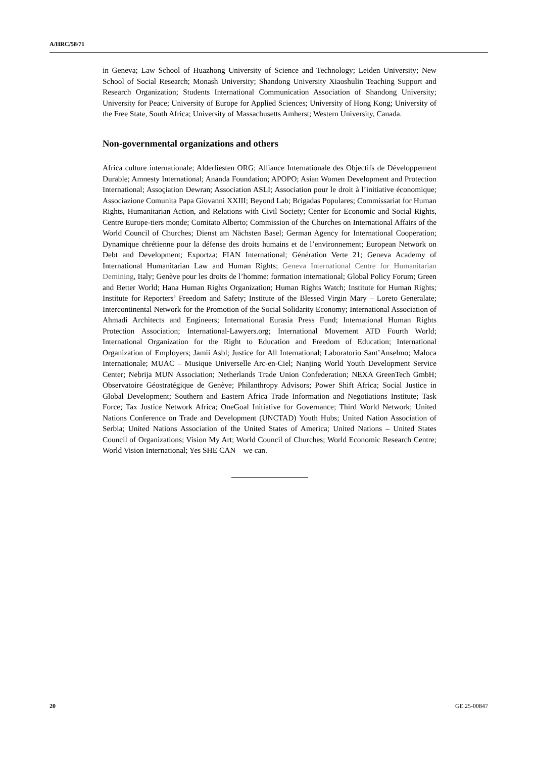A/HRC/58/71
in Geneva; Law School of Huazhong University of Science and Technology; Leiden University; New School of Social Research; Monash University; Shandong University Xiaoshulin Teaching Support and Research Organization; Students International Communication Association of Shandong University; University for Peace; University of Europe for Applied Sciences; University of Hong Kong; University of the Free State, South Africa; University of Massachusetts Amherst; Western University, Canada.
Non-governmental organizations and others
Africa culture internationale; Alderliesten ORG; Alliance Internationale des Objectifs de Développement Durable; Amnesty International; Ananda Foundation; APOPO; Asian Women Development and Protection International; Assoçiation Dewran; Association ASLI; Association pour le droit à l’initiative économique; Associazione Comunita Papa Giovanni XXIII; Beyond Lab; Brigadas Populares; Commissariat for Human Rights, Humanitarian Action, and Relations with Civil Society; Center for Economic and Social Rights, Centre Europe-tiers monde; Comitato Alberto; Commission of the Churches on International Affairs of the World Council of Churches; Dienst am Nächsten Basel; German Agency for International Cooperation; Dynamique chrétienne pour la défense des droits humains et de l’environnement; European Network on Debt and Development; Exportza; FIAN International; Génération Verte 21; Geneva Academy of International Humanitarian Law and Human Rights; Geneva International Centre for Humanitarian Demining, Italy; Genève pour les droits de l’homme: formation international; Global Policy Forum; Green and Better World; Hana Human Rights Organization; Human Rights Watch; Institute for Human Rights; Institute for Reporters’ Freedom and Safety; Institute of the Blessed Virgin Mary – Loreto Generalate; Intercontinental Network for the Promotion of the Social Solidarity Economy; International Association of Ahmadi Architects and Engineers; International Eurasia Press Fund; International Human Rights Protection Association; International-Lawyers.org; International Movement ATD Fourth World; International Organization for the Right to Education and Freedom of Education; International Organization of Employers; Jamii Asbl; Justice for All International; Laboratorio Sant’Anselmo; Maloca Internationale; MUAC – Musique Universelle Arc-en-Ciel; Nanjing World Youth Development Service Center; Nebrija MUN Association; Netherlands Trade Union Confederation; NEXA GreenTech GmbH; Observatoire Géostratégique de Genève; Philanthropy Advisors; Power Shift Africa; Social Justice in Global Development; Southern and Eastern Africa Trade Information and Negotiations Institute; Task Force; Tax Justice Network Africa; OneGoal Initiative for Governance; Third World Network; United Nations Conference on Trade and Development (UNCTAD) Youth Hubs; United Nation Association of Serbia; United Nations Association of the United States of America; United Nations – United States Council of Organizations; Vision My Art; World Council of Churches; World Economic Research Centre; World Vision International; Yes SHE CAN – we can.
20 GE.25-00847